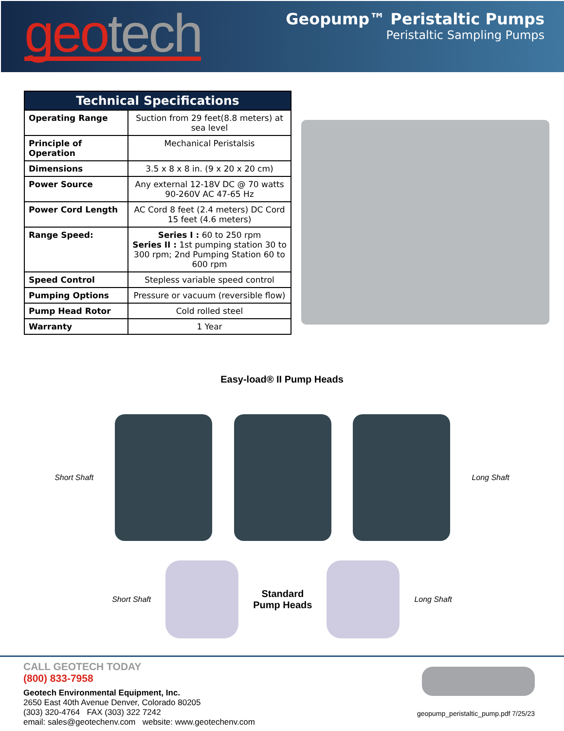geo tech
Geopump™ Peristaltic Pumps
Peristaltic Sampling Pumps
| Technical Specifications | |
| --- | --- |
| Operating Range | Suction from 29 feet(8.8 meters) at sea level |
| Principle of Operation | Mechanical Peristalsis |
| Dimensions | 3.5 x 8 x 8 in. (9 x 20 x 20 cm) |
| Power Source | Any external 12-18V DC @ 70 watts 90-260V AC 47-65 Hz |
| Power Cord Length | AC Cord 8 feet (2.4 meters) DC Cord 15 feet (4.6 meters) |
| Range Speed: | Series I : 60 to 250 rpm Series II : 1st pumping station 30 to 300 rpm; 2nd Pumping Station 60 to 600 rpm |
| Speed Control | Stepless variable speed control |
| Pumping Options | Pressure or vacuum (reversible flow) |
| Pump Head Rotor | Cold rolled steel |
| Warranty | 1 Year |
Easy-load® II Pump Heads
Short Shaft Long Shaft
Short Shaft
Standard
Pump Heads
Long Shaft
CALL GEOTECH TODAY
(800) 833-7958
Geotech Environmental Equipment, Inc.
2650 East 40th Avenue Denver, Colorado 80205
(303) 320-4764 FAX (303) 322 7242
email: sales@geotechenv.com website: www.geotechenv.com
geopump_peristaltic_pump.pdf 7/25/23